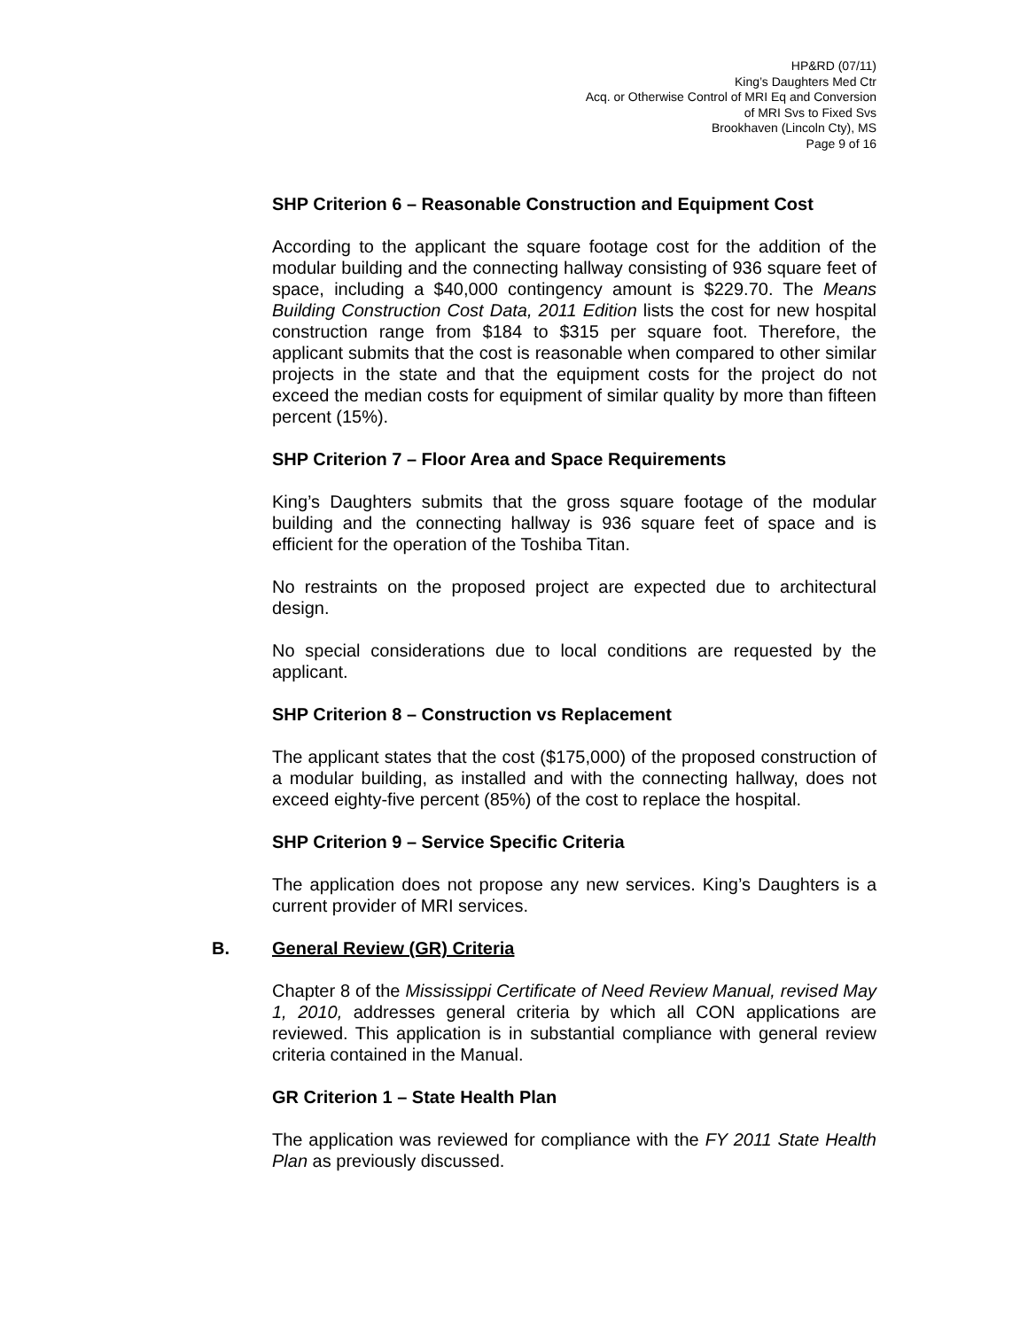HP&RD (07/11)
King’s Daughters Med Ctr
Acq. or Otherwise Control of MRI Eq and Conversion
of MRI Svs to Fixed Svs
Brookhaven (Lincoln Cty), MS
Page 9 of 16
SHP Criterion 6 – Reasonable Construction and Equipment Cost
According to the applicant the square footage cost for the addition of the modular building and the connecting hallway consisting of 936 square feet of space, including a $40,000 contingency amount is $229.70. The Means Building Construction Cost Data, 2011 Edition lists the cost for new hospital construction range from $184 to $315 per square foot. Therefore, the applicant submits that the cost is reasonable when compared to other similar projects in the state and that the equipment costs for the project do not exceed the median costs for equipment of similar quality by more than fifteen percent (15%).
SHP Criterion 7 – Floor Area and Space Requirements
King’s Daughters submits that the gross square footage of the modular building and the connecting hallway is 936 square feet of space and is efficient for the operation of the Toshiba Titan.
No restraints on the proposed project are expected due to architectural design.
No special considerations due to local conditions are requested by the applicant.
SHP Criterion 8 – Construction vs Replacement
The applicant states that the cost ($175,000) of the proposed construction of a modular building, as installed and with the connecting hallway, does not exceed eighty-five percent (85%) of the cost to replace the hospital.
SHP Criterion 9 – Service Specific Criteria
The application does not propose any new services. King’s Daughters is a current provider of MRI services.
B. General Review (GR) Criteria
Chapter 8 of the Mississippi Certificate of Need Review Manual, revised May 1, 2010, addresses general criteria by which all CON applications are reviewed. This application is in substantial compliance with general review criteria contained in the Manual.
GR Criterion 1 – State Health Plan
The application was reviewed for compliance with the FY 2011 State Health Plan as previously discussed.